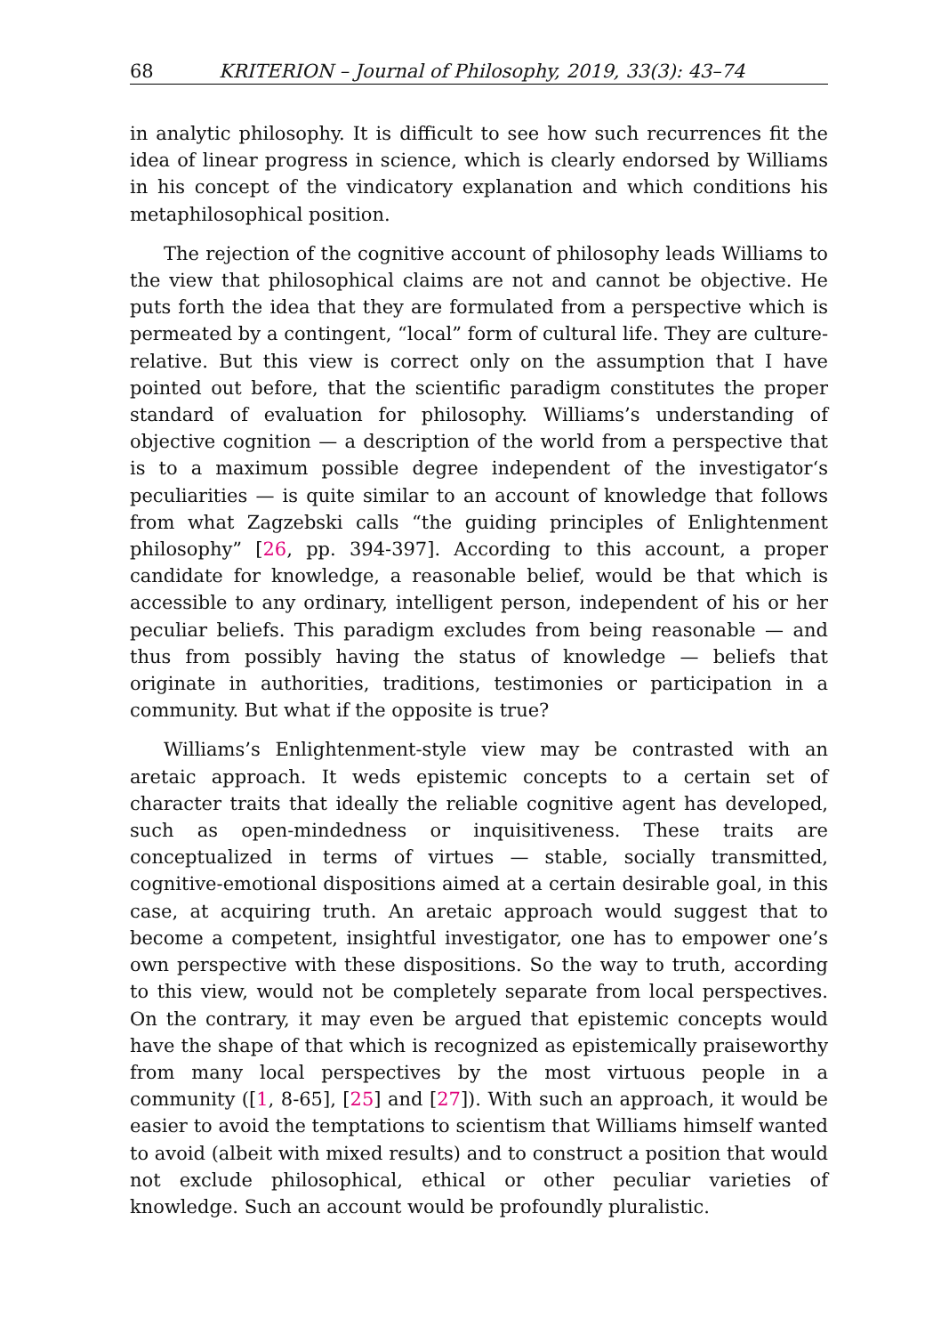68 KRITERION – Journal of Philosophy, 2019, 33(3): 43–74
in analytic philosophy. It is difficult to see how such recurrences fit the idea of linear progress in science, which is clearly endorsed by Williams in his concept of the vindicatory explanation and which conditions his metaphilosophical position.
The rejection of the cognitive account of philosophy leads Williams to the view that philosophical claims are not and cannot be objective. He puts forth the idea that they are formulated from a perspective which is permeated by a contingent, “local” form of cultural life. They are culture-relative. But this view is correct only on the assumption that I have pointed out before, that the scientific paradigm constitutes the proper standard of evaluation for philosophy. Williams’s understanding of objective cognition — a description of the world from a perspective that is to a maximum possible degree independent of the investigator‘s peculiarities — is quite similar to an account of knowledge that follows from what Zagzebski calls “the guiding principles of Enlightenment philosophy” [26, pp. 394-397]. According to this account, a proper candidate for knowledge, a reasonable belief, would be that which is accessible to any ordinary, intelligent person, independent of his or her peculiar beliefs. This paradigm excludes from being reasonable — and thus from possibly having the status of knowledge — beliefs that originate in authorities, traditions, testimonies or participation in a community. But what if the opposite is true?
Williams’s Enlightenment-style view may be contrasted with an aretaic approach. It weds epistemic concepts to a certain set of character traits that ideally the reliable cognitive agent has developed, such as open-mindedness or inquisitiveness. These traits are conceptualized in terms of virtues — stable, socially transmitted, cognitive-emotional dispositions aimed at a certain desirable goal, in this case, at acquiring truth. An aretaic approach would suggest that to become a competent, insightful investigator, one has to empower one’s own perspective with these dispositions. So the way to truth, according to this view, would not be completely separate from local perspectives. On the contrary, it may even be argued that epistemic concepts would have the shape of that which is recognized as epistemically praiseworthy from many local perspectives by the most virtuous people in a community ([1, 8-65], [25] and [27]). With such an approach, it would be easier to avoid the temptations to scientism that Williams himself wanted to avoid (albeit with mixed results) and to construct a position that would not exclude philosophical, ethical or other peculiar varieties of knowledge. Such an account would be profoundly pluralistic.